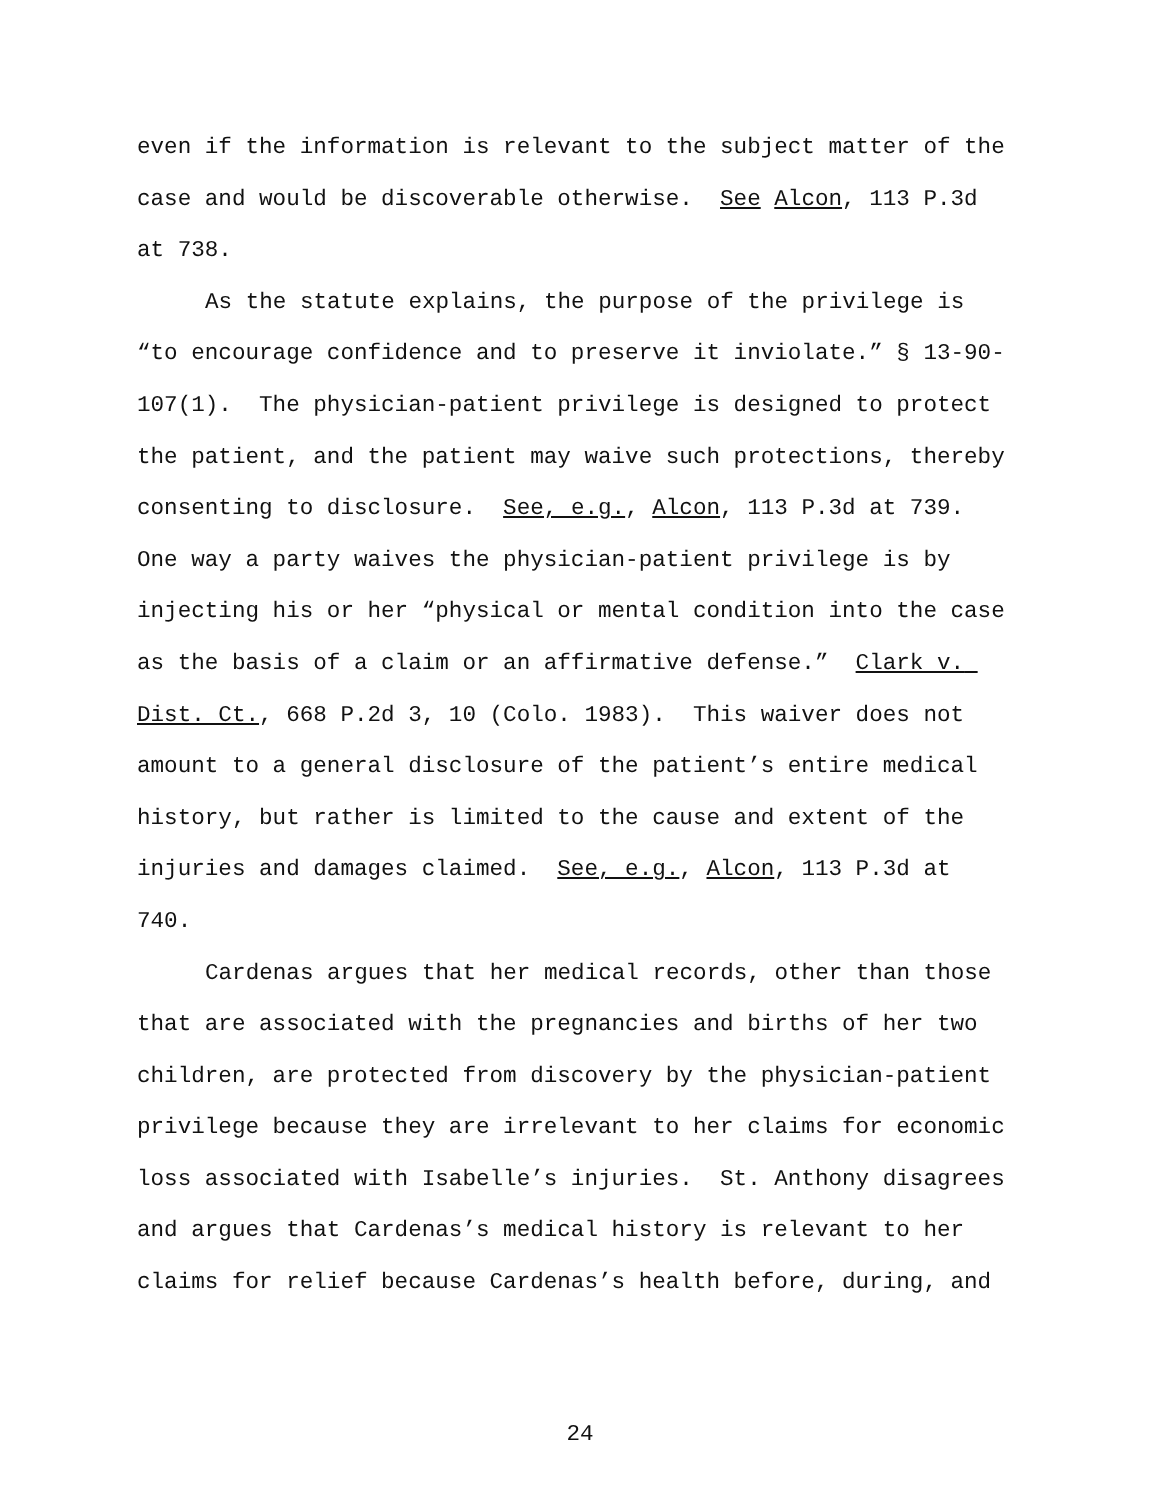even if the information is relevant to the subject matter of the case and would be discoverable otherwise. See Alcon, 113 P.3d at 738.
As the statute explains, the purpose of the privilege is “to encourage confidence and to preserve it inviolate.” § 13-90-107(1). The physician-patient privilege is designed to protect the patient, and the patient may waive such protections, thereby consenting to disclosure. See, e.g., Alcon, 113 P.3d at 739. One way a party waives the physician-patient privilege is by injecting his or her “physical or mental condition into the case as the basis of a claim or an affirmative defense.” Clark v. Dist. Ct., 668 P.2d 3, 10 (Colo. 1983). This waiver does not amount to a general disclosure of the patient’s entire medical history, but rather is limited to the cause and extent of the injuries and damages claimed. See, e.g., Alcon, 113 P.3d at 740.
Cardenas argues that her medical records, other than those that are associated with the pregnancies and births of her two children, are protected from discovery by the physician-patient privilege because they are irrelevant to her claims for economic loss associated with Isabelle’s injuries. St. Anthony disagrees and argues that Cardenas’s medical history is relevant to her claims for relief because Cardenas’s health before, during, and
24